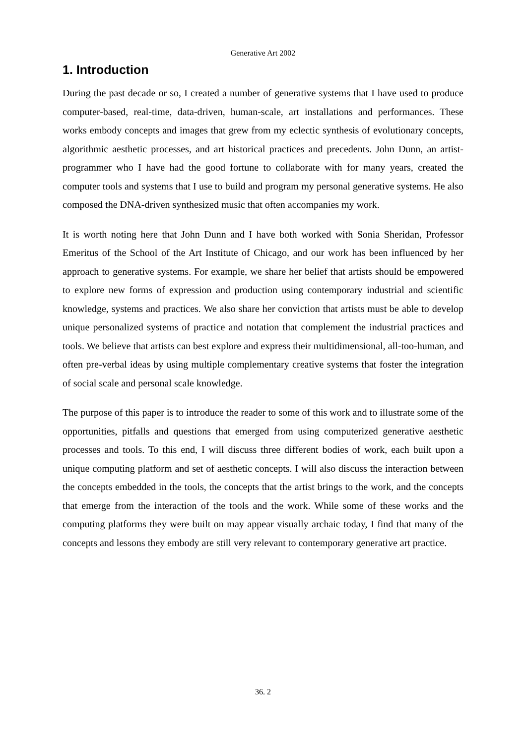Generative Art 2002
1. Introduction
During the past decade or so, I created a number of generative systems that I have used to produce computer-based, real-time, data-driven, human-scale, art installations and performances. These works embody concepts and images that grew from my eclectic synthesis of evolutionary concepts, algorithmic aesthetic processes, and art historical practices and precedents. John Dunn, an artist-programmer who I have had the good fortune to collaborate with for many years, created the computer tools and systems that I use to build and program my personal generative systems. He also composed the DNA-driven synthesized music that often accompanies my work.
It is worth noting here that John Dunn and I have both worked with Sonia Sheridan, Professor Emeritus of the School of the Art Institute of Chicago, and our work has been influenced by her approach to generative systems. For example, we share her belief that artists should be empowered to explore new forms of expression and production using contemporary industrial and scientific knowledge, systems and practices. We also share her conviction that artists must be able to develop unique personalized systems of practice and notation that complement the industrial practices and tools. We believe that artists can best explore and express their multidimensional, all-too-human, and often pre-verbal ideas by using multiple complementary creative systems that foster the integration of social scale and personal scale knowledge.
The purpose of this paper is to introduce the reader to some of this work and to illustrate some of the opportunities, pitfalls and questions that emerged from using computerized generative aesthetic processes and tools. To this end, I will discuss three different bodies of work, each built upon a unique computing platform and set of aesthetic concepts. I will also discuss the interaction between the concepts embedded in the tools, the concepts that the artist brings to the work, and the concepts that emerge from the interaction of the tools and the work. While some of these works and the computing platforms they were built on may appear visually archaic today, I find that many of the concepts and lessons they embody are still very relevant to contemporary generative art practice.
36. 2